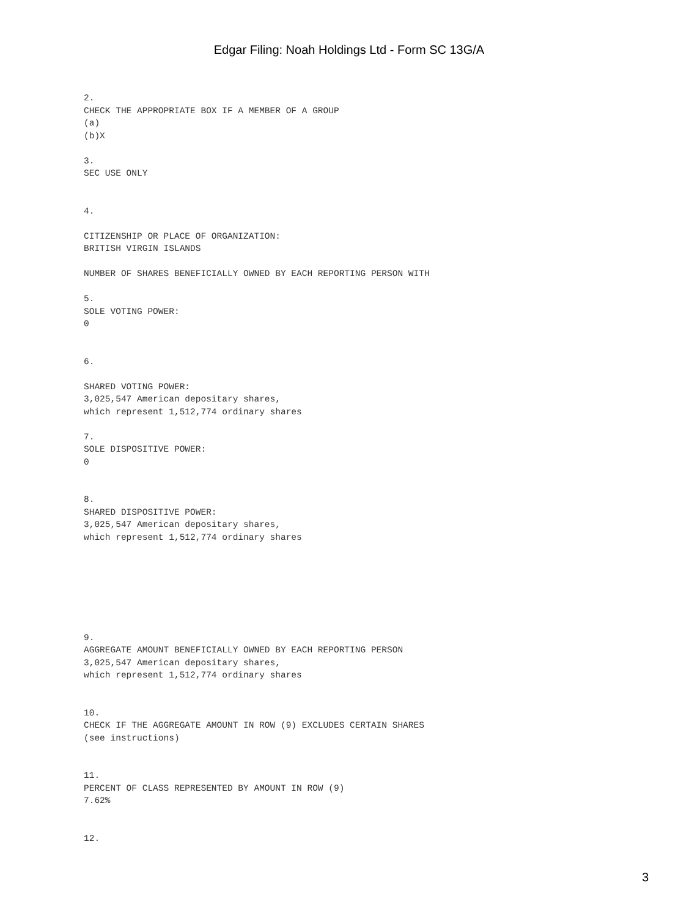Edgar Filing: Noah Holdings Ltd - Form SC 13G/A
2.
CHECK THE APPROPRIATE BOX IF A MEMBER OF A GROUP
(a)
(b)X

3.
SEC USE ONLY


4.

CITIZENSHIP OR PLACE OF ORGANIZATION:
BRITISH VIRGIN ISLANDS

NUMBER OF SHARES BENEFICIALLY OWNED BY EACH REPORTING PERSON WITH

5.
SOLE VOTING POWER:
0


6.

SHARED VOTING POWER:
3,025,547 American depositary shares,
which represent 1,512,774 ordinary shares

7.
SOLE DISPOSITIVE POWER:
0


8.
SHARED DISPOSITIVE POWER:
3,025,547 American depositary shares,
which represent 1,512,774 ordinary shares







9.
AGGREGATE AMOUNT BENEFICIALLY OWNED BY EACH REPORTING PERSON
3,025,547 American depositary shares,
which represent 1,512,774 ordinary shares


10.
CHECK IF THE AGGREGATE AMOUNT IN ROW (9) EXCLUDES CERTAIN SHARES
(see instructions)


11.
PERCENT OF CLASS REPRESENTED BY AMOUNT IN ROW (9)
7.62%


12.
3